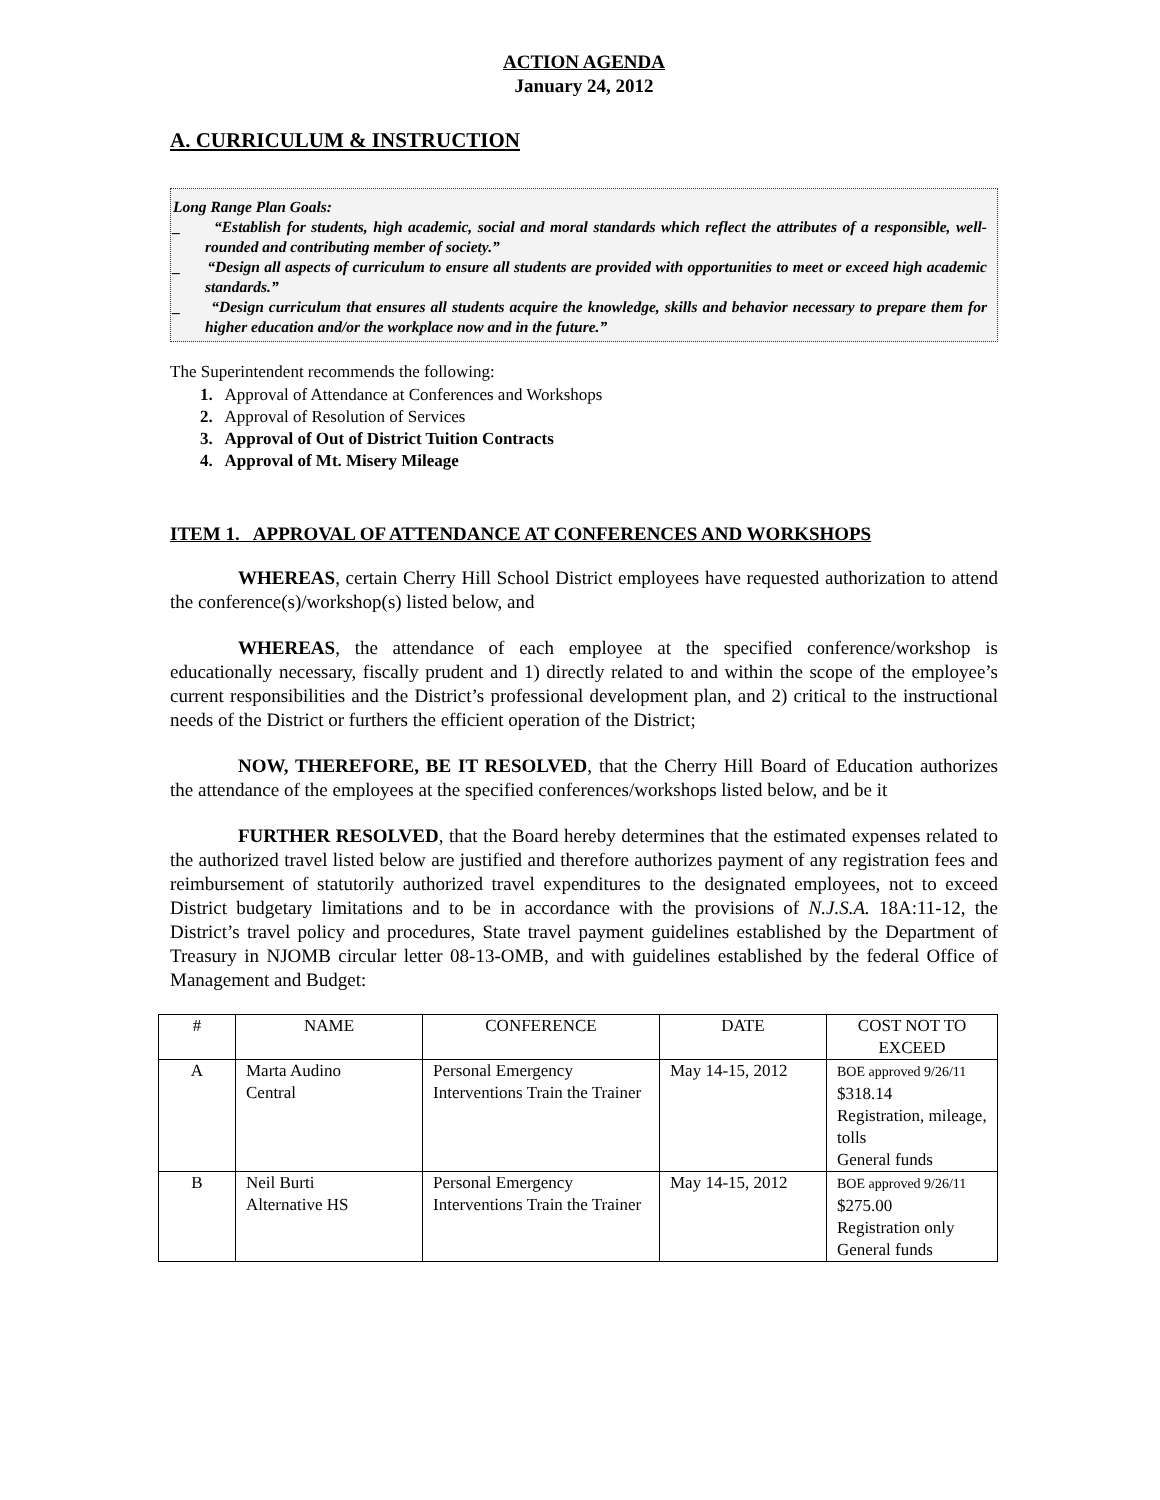ACTION AGENDA
January 24, 2012
A. CURRICULUM & INSTRUCTION
Long Range Plan Goals:
_ “Establish for students, high academic, social and moral standards which reflect the attributes of a responsible, well-rounded and contributing member of society.”
_ “Design all aspects of curriculum to ensure all students are provided with opportunities to meet or exceed high academic standards.”
_ “Design curriculum that ensures all students acquire the knowledge, skills and behavior necessary to prepare them for higher education and/or the workplace now and in the future.”
The Superintendent recommends the following:
1. Approval of Attendance at Conferences and Workshops
2. Approval of Resolution of Services
3. Approval of Out of District Tuition Contracts
4. Approval of Mt. Misery Mileage
ITEM 1. APPROVAL OF ATTENDANCE AT CONFERENCES AND WORKSHOPS
WHEREAS, certain Cherry Hill School District employees have requested authorization to attend the conference(s)/workshop(s) listed below, and
WHEREAS, the attendance of each employee at the specified conference/workshop is educationally necessary, fiscally prudent and 1) directly related to and within the scope of the employee’s current responsibilities and the District’s professional development plan, and 2) critical to the instructional needs of the District or furthers the efficient operation of the District;
NOW, THEREFORE, BE IT RESOLVED, that the Cherry Hill Board of Education authorizes the attendance of the employees at the specified conferences/workshops listed below, and be it
FURTHER RESOLVED, that the Board hereby determines that the estimated expenses related to the authorized travel listed below are justified and therefore authorizes payment of any registration fees and reimbursement of statutorily authorized travel expenditures to the designated employees, not to exceed District budgetary limitations and to be in accordance with the provisions of N.J.S.A. 18A:11-12, the District’s travel policy and procedures, State travel payment guidelines established by the Department of Treasury in NJOMB circular letter 08-13-OMB, and with guidelines established by the federal Office of Management and Budget:
| # | NAME | CONFERENCE | DATE | COST NOT TO EXCEED |
| --- | --- | --- | --- | --- |
| A | Marta Audino Central | Personal Emergency Interventions Train the Trainer | May 14-15, 2012 | BOE approved 9/26/11 $318.14 Registration, mileage, tolls General funds |
| B | Neil Burti Alternative HS | Personal Emergency Interventions Train the Trainer | May 14-15, 2012 | BOE approved 9/26/11 $275.00 Registration only General funds |